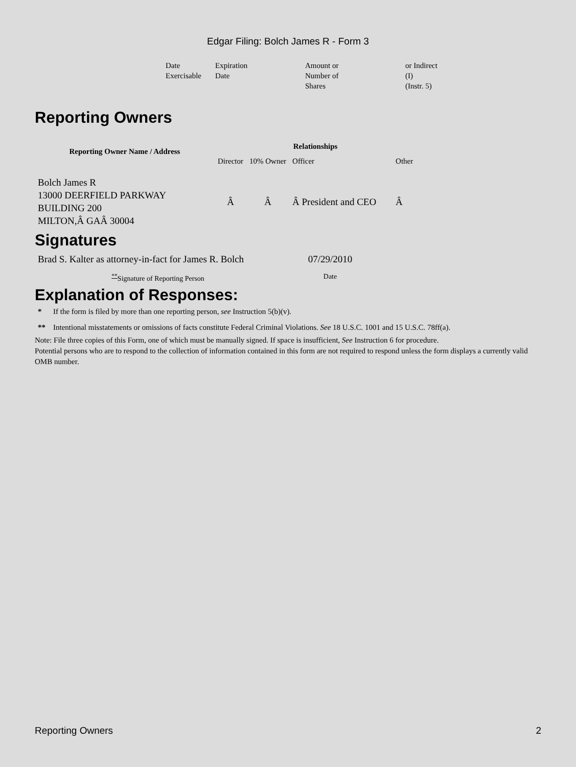Edgar Filing: Bolch James R - Form 3
| Date Exercisable | Expiration Date | Amount or Number of Shares | or Indirect (I) (Instr. 5) |
Reporting Owners
| Reporting Owner Name / Address | Relationships | | | |
| --- | --- | --- | --- | --- |
| | Director | 10% Owner | Officer | Other |
| Bolch James R 13000 DEERFIELD PARKWAY BUILDING 200 MILTON,Â GAÂ 30004 | Â | Â | Â President and CEO | Â |
Signatures
| Brad S. Kalter as attorney-in-fact for James R. Bolch | 07/29/2010 |
| <sup>**</sup> Signature of Reporting Person | Date |
Explanation of Responses:
| * | If the form is filed by more than one reporting person, see Instruction 5(b)(v). |
| ** | Intentional misstatements or omissions of facts constitute Federal Criminal Violations. See 18 U.S.C. 1001 and 15 U.S.C. 78ff(a). |
Note: File three copies of this Form, one of which must be manually signed. If space is insufficient, See Instruction 6 for procedure.
Potential persons who are to respond to the collection of information contained in this form are not required to respond unless the form displays a currently valid OMB number.
Reporting Owners 2